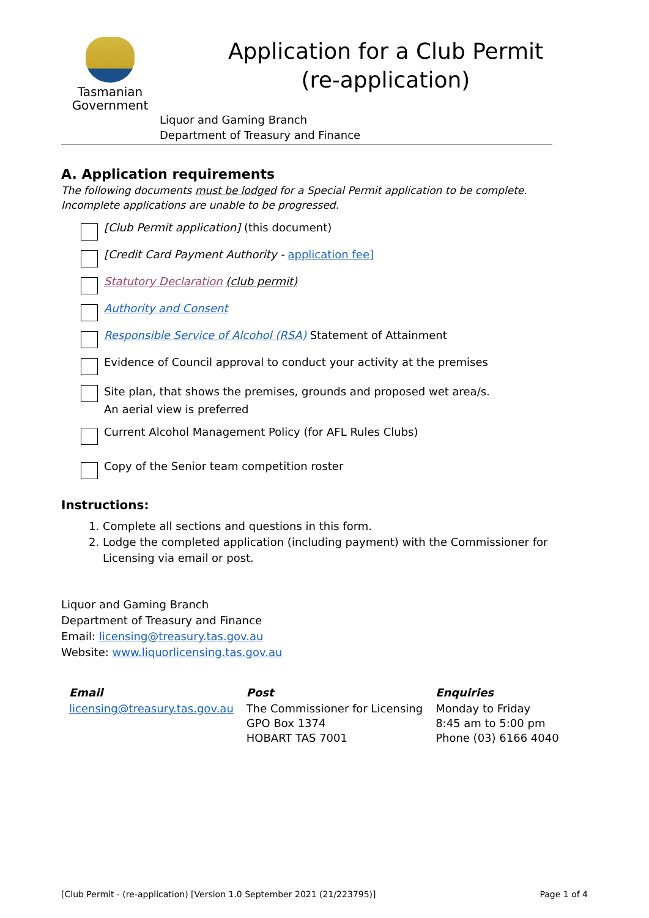Tasmanian
Government
Application for a Club Permit
(re-application)
Liquor and Gaming Branch
Department of Treasury and Finance
A. Application requirements
The following documents must be lodged for a Special Permit application to be complete. Incomplete applications are unable to be progressed.
[Club Permit application] (this document)
[Credit Card Payment Authority - application fee]
Statutory Declaration (club permit)
Authority and Consent
Responsible Service of Alcohol (RSA) Statement of Attainment
Evidence of Council approval to conduct your activity at the premises
Site plan, that shows the premises, grounds and proposed wet area/s.
An aerial view is preferred
Current Alcohol Management Policy (for AFL Rules Clubs)
Copy of the Senior team competition roster
Instructions:
1. Complete all sections and questions in this form.
2. Lodge the completed application (including payment) with the Commissioner for Licensing via email or post.
Liquor and Gaming Branch
Department of Treasury and Finance
Email: licensing@treasury.tas.gov.au
Website: www.liquorlicensing.tas.gov.au
| Email | Post | Enquiries |
| --- | --- | --- |
| licensing@treasury.tas.gov.au | The Commissioner for Licensing GPO Box 1374 HOBART TAS 7001 | Monday to Friday 8:45 am to 5:00 pm Phone (03) 6166 4040 |
[Club Permit - (re-application) [Version 1.0 September 2021 (21/223795)] Page 1 of 4